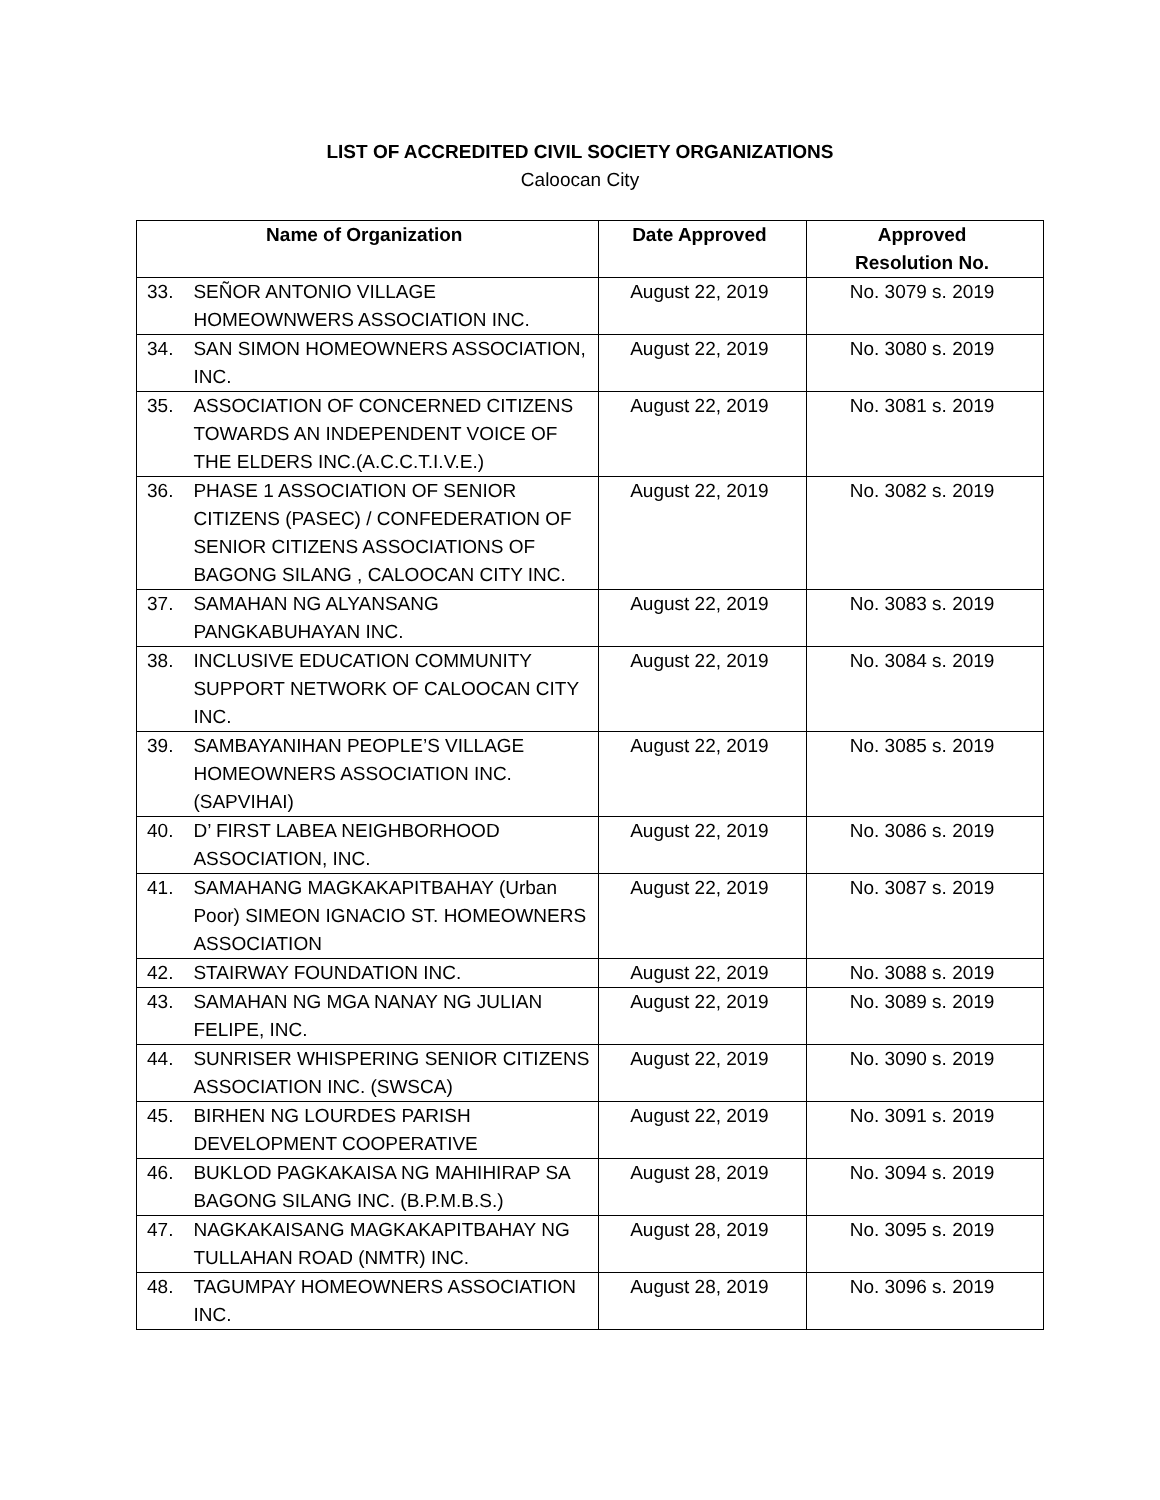LIST OF ACCREDITED CIVIL SOCIETY ORGANIZATIONS
Caloocan City
| Name of Organization | | Date Approved | Approved Resolution No. |
| --- | --- | --- | --- |
| 33. | SEÑOR ANTONIO VILLAGE HOMEOWNWERS ASSOCIATION INC. | August 22, 2019 | No. 3079 s. 2019 |
| 34. | SAN SIMON HOMEOWNERS ASSOCIATION, INC. | August 22, 2019 | No. 3080 s. 2019 |
| 35. | ASSOCIATION OF CONCERNED CITIZENS TOWARDS AN INDEPENDENT VOICE OF THE ELDERS INC.(A.C.C.T.I.V.E.) | August 22, 2019 | No. 3081 s. 2019 |
| 36. | PHASE 1 ASSOCIATION OF SENIOR CITIZENS (PASEC) / CONFEDERATION OF SENIOR CITIZENS ASSOCIATIONS OF BAGONG SILANG , CALOOCAN CITY INC. | August 22, 2019 | No. 3082 s. 2019 |
| 37. | SAMAHAN NG ALYANSANG PANGKABUHAYAN INC. | August 22, 2019 | No. 3083 s. 2019 |
| 38. | INCLUSIVE EDUCATION COMMUNITY SUPPORT NETWORK OF CALOOCAN CITY INC. | August 22, 2019 | No. 3084 s. 2019 |
| 39. | SAMBAYANIHAN PEOPLE’S VILLAGE HOMEOWNERS ASSOCIATION INC. (SAPVIHAI) | August 22, 2019 | No. 3085 s. 2019 |
| 40. | D’ FIRST LABEA NEIGHBORHOOD ASSOCIATION, INC. | August 22, 2019 | No. 3086 s. 2019 |
| 41. | SAMAHANG MAGKAKAPITBAHAY (Urban Poor) SIMEON IGNACIO ST. HOMEOWNERS ASSOCIATION | August 22, 2019 | No. 3087 s. 2019 |
| 42. | STAIRWAY FOUNDATION INC. | August 22, 2019 | No. 3088 s. 2019 |
| 43. | SAMAHAN NG MGA NANAY NG JULIAN FELIPE, INC. | August 22, 2019 | No. 3089 s. 2019 |
| 44. | SUNRISER WHISPERING SENIOR CITIZENS ASSOCIATION INC. (SWSCA) | August 22, 2019 | No. 3090 s. 2019 |
| 45. | BIRHEN NG LOURDES PARISH DEVELOPMENT COOPERATIVE | August 22, 2019 | No. 3091 s. 2019 |
| 46. | BUKLOD PAGKAKAISA NG MAHIHIRAP SA BAGONG SILANG INC. (B.P.M.B.S.) | August 28, 2019 | No. 3094 s. 2019 |
| 47. | NAGKAKAISANG MAGKAKAPITBAHAY NG TULLAHAN ROAD (NMTR) INC. | August 28, 2019 | No. 3095 s. 2019 |
| 48. | TAGUMPAY HOMEOWNERS ASSOCIATION INC. | August 28, 2019 | No. 3096 s. 2019 |